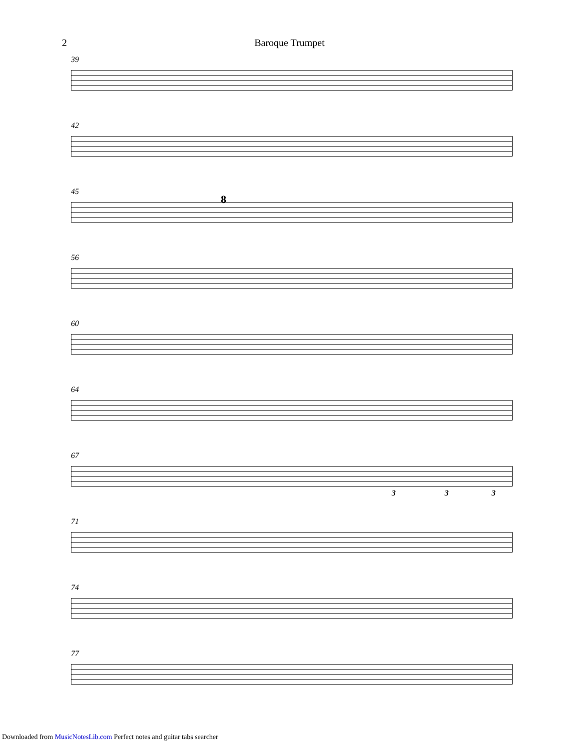2
Baroque Trumpet
39
42
45
8
56
60
64
67
3 3 3
71
74
77
Downloaded from MusicNotesLib.com Perfect notes and guitar tabs searcher